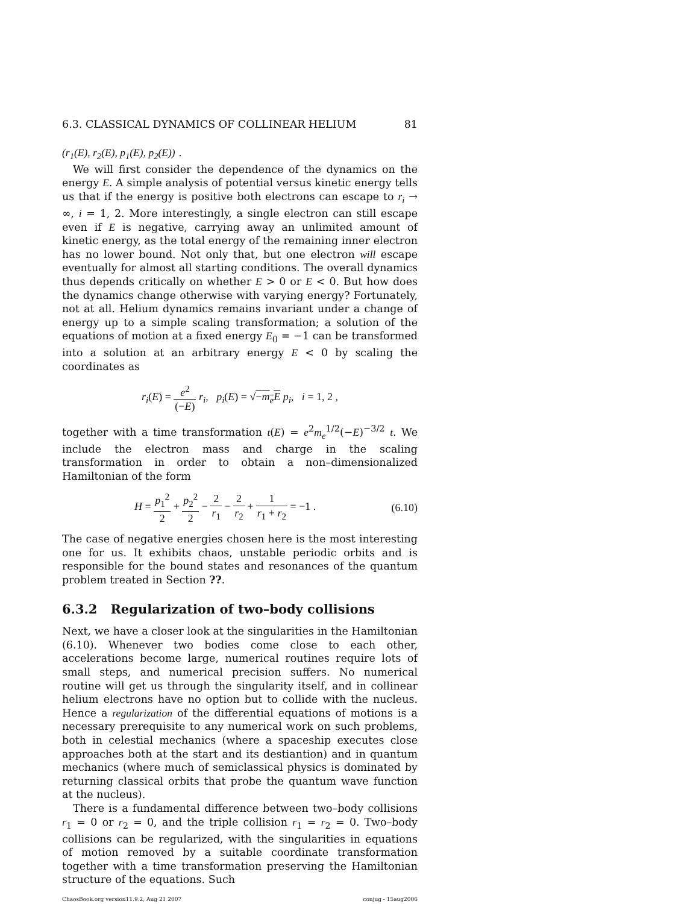6.3. CLASSICAL DYNAMICS OF COLLINEAR HELIUM 81
(r<sub>1</sub>(E), r<sub>2</sub>(E), p<sub>1</sub>(E), p<sub>2</sub>(E)) .
We will first consider the dependence of the dynamics on the energy E. A simple analysis of potential versus kinetic energy tells us that if the energy is positive both electrons can escape to r<sub>i</sub> → ∞, i = 1, 2. More interestingly, a single electron can still escape even if E is negative, carrying away an unlimited amount of kinetic energy, as the total energy of the remaining inner electron has no lower bound. Not only that, but one electron will escape eventually for almost all starting conditions. The overall dynamics thus depends critically on whether E > 0 or E < 0. But how does the dynamics change otherwise with varying energy? Fortunately, not at all. Helium dynamics remains invariant under a change of energy up to a simple scaling transformation; a solution of the equations of motion at a fixed energy E<sub>0</sub> = −1 can be transformed into a solution at an arbitrary energy E < 0 by scaling the coordinates as
r<sub>i</sub>(E) = e<sup>2</sup> (−E) r<sub>i</sub>, p<sub>i</sub>(E) = √−m<sub>e</sub>E p<sub>i</sub>, i = 1, 2 ,
together with a time transformation t(E) = e<sup>2</sup>m<sub>e</sub><sup>1/2</sup>(−E)<sup>−3/2</sup> t. We include the electron mass and charge in the scaling transformation in order to obtain a non–dimensionalized Hamiltonian of the form
H = p<sub>1</sub><sup>2</sup> 2 + p<sub>2</sub><sup>2</sup> 2 − 2 r<sub>1</sub> − 2 r<sub>2</sub> + 1 r<sub>1</sub> + r<sub>2</sub> = −1 . (6.10)
The case of negative energies chosen here is the most interesting one for us. It exhibits chaos, unstable periodic orbits and is responsible for the bound states and resonances of the quantum problem treated in Section ??.
6.3.2 Regularization of two–body collisions
Next, we have a closer look at the singularities in the Hamiltonian (6.10). Whenever two bodies come close to each other, accelerations become large, numerical routines require lots of small steps, and numerical precision suffers. No numerical routine will get us through the singularity itself, and in collinear helium electrons have no option but to collide with the nucleus. Hence a regularization of the differential equations of motions is a necessary prerequisite to any numerical work on such problems, both in celestial mechanics (where a spaceship executes close approaches both at the start and its destiantion) and in quantum mechanics (where much of semiclassical physics is dominated by returning classical orbits that probe the quantum wave function at the nucleus).
There is a fundamental difference between two–body collisions r<sub>1</sub> = 0 or r<sub>2</sub> = 0, and the triple collision r<sub>1</sub> = r<sub>2</sub> = 0. Two–body collisions can be regularized, with the singularities in equations of motion removed by a suitable coordinate transformation together with a time transformation preserving the Hamiltonian structure of the equations. Such
ChaosBook.org version11.9.2, Aug 21 2007 conjug - 15aug2006